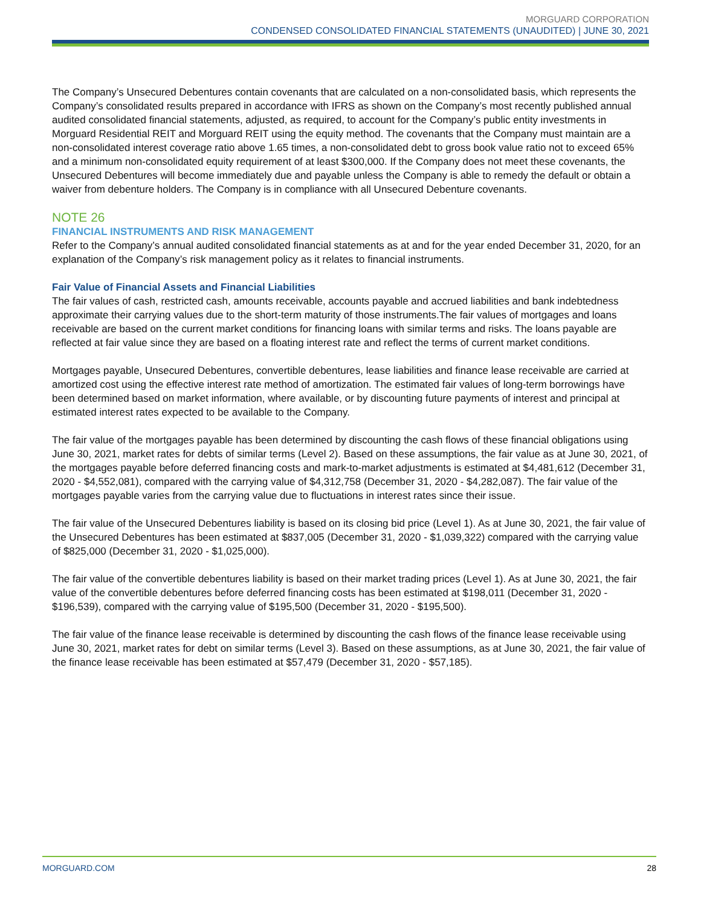MORGUARD CORPORATION
CONDENSED CONSOLIDATED FINANCIAL STATEMENTS (UNAUDITED) | JUNE 30, 2021
The Company’s Unsecured Debentures contain covenants that are calculated on a non-consolidated basis, which represents the Company’s consolidated results prepared in accordance with IFRS as shown on the Company’s most recently published annual audited consolidated financial statements, adjusted, as required, to account for the Company’s public entity investments in Morguard Residential REIT and Morguard REIT using the equity method. The covenants that the Company must maintain are a non-consolidated interest coverage ratio above 1.65 times, a non-consolidated debt to gross book value ratio not to exceed 65% and a minimum non-consolidated equity requirement of at least $300,000. If the Company does not meet these covenants, the Unsecured Debentures will become immediately due and payable unless the Company is able to remedy the default or obtain a waiver from debenture holders. The Company is in compliance with all Unsecured Debenture covenants.
NOTE 26
FINANCIAL INSTRUMENTS AND RISK MANAGEMENT
Refer to the Company’s annual audited consolidated financial statements as at and for the year ended December 31, 2020, for an explanation of the Company’s risk management policy as it relates to financial instruments.
Fair Value of Financial Assets and Financial Liabilities
The fair values of cash, restricted cash, amounts receivable, accounts payable and accrued liabilities and bank indebtedness approximate their carrying values due to the short-term maturity of those instruments.The fair values of mortgages and loans receivable are based on the current market conditions for financing loans with similar terms and risks. The loans payable are reflected at fair value since they are based on a floating interest rate and reflect the terms of current market conditions.
Mortgages payable, Unsecured Debentures, convertible debentures, lease liabilities and finance lease receivable are carried at amortized cost using the effective interest rate method of amortization. The estimated fair values of long-term borrowings have been determined based on market information, where available, or by discounting future payments of interest and principal at estimated interest rates expected to be available to the Company.
The fair value of the mortgages payable has been determined by discounting the cash flows of these financial obligations using June 30, 2021, market rates for debts of similar terms (Level 2). Based on these assumptions, the fair value as at June 30, 2021, of the mortgages payable before deferred financing costs and mark-to-market adjustments is estimated at $4,481,612 (December 31, 2020 - $4,552,081), compared with the carrying value of $4,312,758 (December 31, 2020 - $4,282,087). The fair value of the mortgages payable varies from the carrying value due to fluctuations in interest rates since their issue.
The fair value of the Unsecured Debentures liability is based on its closing bid price (Level 1). As at June 30, 2021, the fair value of the Unsecured Debentures has been estimated at $837,005 (December 31, 2020 - $1,039,322) compared with the carrying value of $825,000 (December 31, 2020 - $1,025,000).
The fair value of the convertible debentures liability is based on their market trading prices (Level 1). As at June 30, 2021, the fair value of the convertible debentures before deferred financing costs has been estimated at $198,011 (December 31, 2020 - $196,539), compared with the carrying value of $195,500 (December 31, 2020 - $195,500).
The fair value of the finance lease receivable is determined by discounting the cash flows of the finance lease receivable using June 30, 2021, market rates for debt on similar terms (Level 3). Based on these assumptions, as at June 30, 2021, the fair value of the finance lease receivable has been estimated at $57,479 (December 31, 2020 - $57,185).
MORGUARD.COM 28